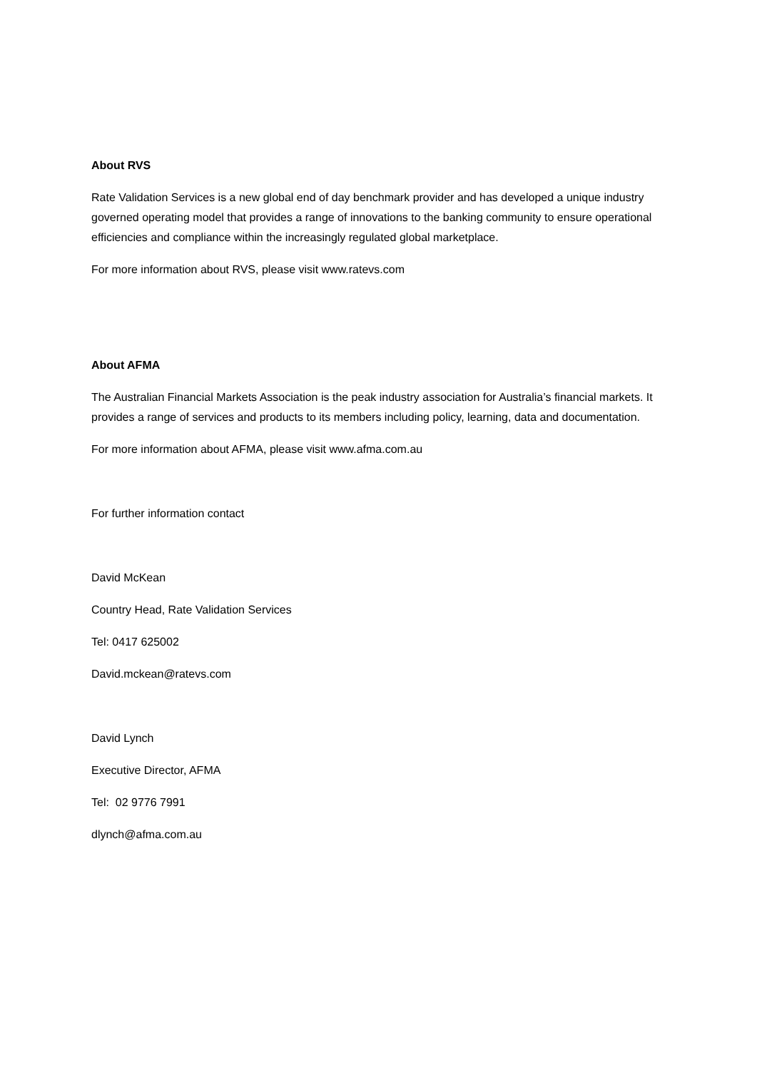About RVS
Rate Validation Services is a new global end of day benchmark provider and has developed a unique industry governed operating model that provides a range of innovations to the banking community to ensure operational efficiencies and compliance within the increasingly regulated global marketplace.
For more information about RVS, please visit www.ratevs.com
About AFMA
The Australian Financial Markets Association is the peak industry association for Australia’s financial markets. It provides a range of services and products to its members including policy, learning, data and documentation.
For more information about AFMA, please visit www.afma.com.au
For further information contact
David McKean
Country Head, Rate Validation Services
Tel: 0417 625002
David.mckean@ratevs.com
David Lynch
Executive Director, AFMA
Tel: 02 9776 7991
dlynch@afma.com.au